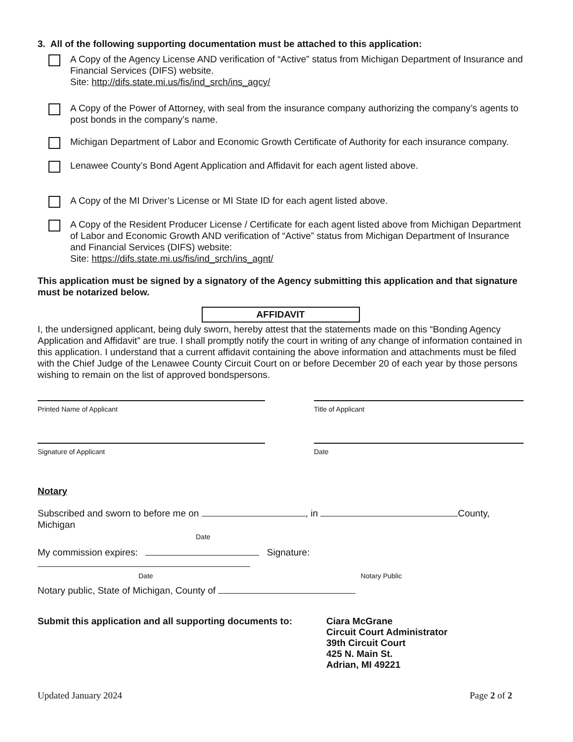3. All of the following supporting documentation must be attached to this application:
A Copy of the Agency License AND verification of “Active” status from Michigan Department of Insurance and Financial Services (DIFS) website.
Site: http://difs.state.mi.us/fis/ind_srch/ins_agcy/
A Copy of the Power of Attorney, with seal from the insurance company authorizing the company’s agents to post bonds in the company’s name.
Michigan Department of Labor and Economic Growth Certificate of Authority for each insurance company.
Lenawee County’s Bond Agent Application and Affidavit for each agent listed above.
A Copy of the MI Driver’s License or MI State ID for each agent listed above.
A Copy of the Resident Producer License / Certificate for each agent listed above from Michigan Department of Labor and Economic Growth AND verification of “Active” status from Michigan Department of Insurance and Financial Services (DIFS) website:
Site: https://difs.state.mi.us/fis/ind_srch/ins_agnt/
This application must be signed by a signatory of the Agency submitting this application and that signature must be notarized below.
AFFIDAVIT
I, the undersigned applicant, being duly sworn, hereby attest that the statements made on this “Bonding Agency Application and Affidavit” are true. I shall promptly notify the court in writing of any change of information contained in this application. I understand that a current affidavit containing the above information and attachments must be filed with the Chief Judge of the Lenawee County Circuit Court on or before December 20 of each year by those persons wishing to remain on the list of approved bondspersons.
Printed Name of Applicant Title of Applicant
Signature of Applicant Date
Notary
Subscribed and sworn to before me on , in County, Michigan
Date
My commission expires: Signature:
Date Notary Public
Notary public, State of Michigan, County of
Submit this application and all supporting documents to:
Ciara McGrane
Circuit Court Administrator
39th Circuit Court
425 N. Main St.
Adrian, MI 49221
Updated January 2024 Page 2 of 2